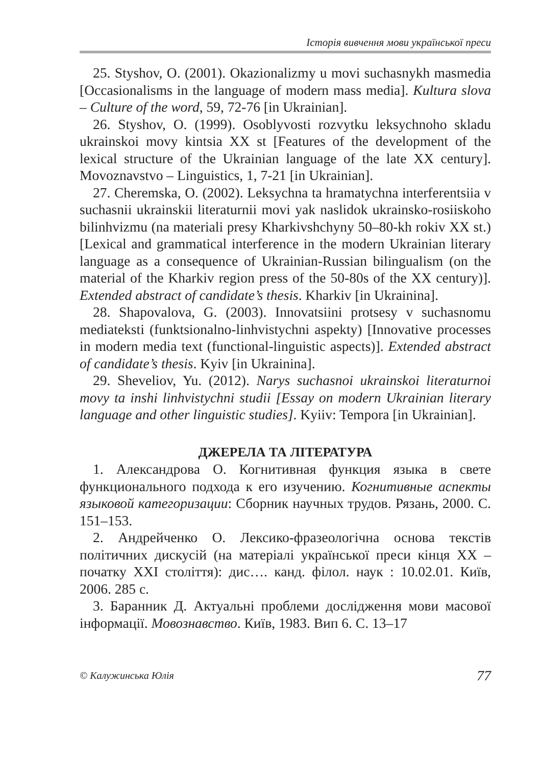Історія вивчення мови української преси
25. Styshov, O. (2001). Okazionalizmy u movi suchasnykh masmedia [Occasionalisms in the language of modern mass media]. Kultura slova – Culture of the word, 59, 72-76 [in Ukrainian].
26. Styshov, O. (1999). Osoblyvosti rozvytku leksychnoho skladu ukrainskoi movy kintsia XX st [Features of the development of the lexical structure of the Ukrainian language of the late XX century]. Movoznavstvo – Linguistics, 1, 7-21 [in Ukrainian].
27. Cheremska, O. (2002). Leksychna ta hramatychna interferentsiia v suchasnii ukrainskii literaturnii movi yak naslidok ukrainsko-rosiiskoho bilinhvizmu (na materiali presy Kharkivshchyny 50–80-kh rokiv XX st.) [Lexical and grammatical interference in the modern Ukrainian literary language as a consequence of Ukrainian-Russian bilingualism (on the material of the Kharkiv region press of the 50-80s of the XX century)]. Extended abstract of candidate’s thesis. Kharkiv [in Ukrainina].
28. Shapovalova, G. (2003). Innovatsiini protsesy v suchasnomu mediateksti (funktsionalno-linhvistychni aspekty) [Innovative processes in modern media text (functional-linguistic aspects)]. Extended abstract of candidate’s thesis. Kyiv [in Ukrainina].
29. Sheveliov, Yu. (2012). Narys suchasnoi ukrainskoi literaturnoi movy ta inshi linhvistychni studii [Essay on modern Ukrainian literary language and other linguistic studies]. Kyiiv: Tempora [in Ukrainian].
ДЖЕРЕЛА ТА ЛІТЕРАТУРА
1. Александрова О. Когнитивная функция языка в свете функционального подхода к его изучению. Когнитивные аспекты языковой категоризации: Сборник научных трудов. Рязань, 2000. С. 151–153.
2. Андрейченко О. Лексико-фразеологічна основа текстів політичних дискусій (на матеріалі української преси кінця ХХ – початку ХХІ століття): дис…. канд. філол. наук : 10.02.01. Київ, 2006. 285 с.
3. Баранник Д. Актуальні проблеми дослідження мови масової інформації. Мовознавство. Київ, 1983. Вип 6. С. 13–17
© Калужинська Юлія 77